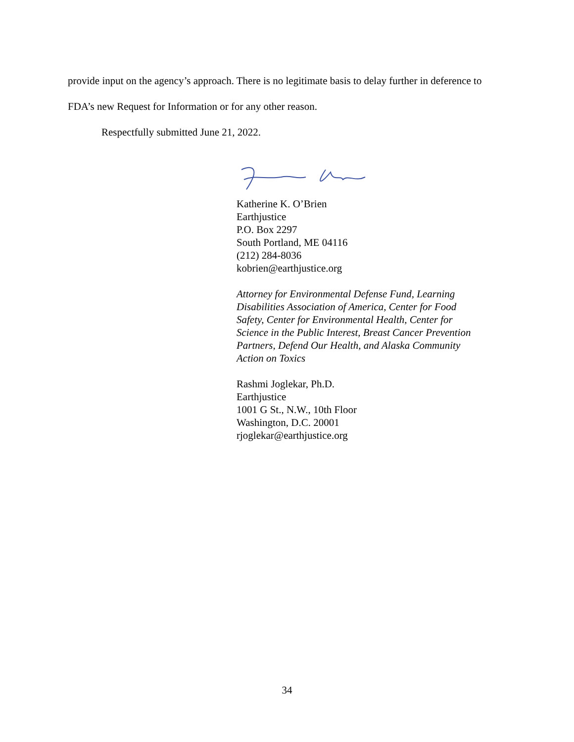provide input on the agency’s approach. There is no legitimate basis to delay further in deference to FDA’s new Request for Information or for any other reason.
Respectfully submitted June 21, 2022.
Katherine K. O’Brien
Earthjustice
P.O. Box 2297
South Portland, ME 04116
(212) 284-8036
kobrien@earthjustice.org
Attorney for Environmental Defense Fund, Learning
Disabilities Association of America, Center for Food
Safety, Center for Environmental Health, Center for
Science in the Public Interest, Breast Cancer Prevention
Partners, Defend Our Health, and Alaska Community
Action on Toxics
Rashmi Joglekar, Ph.D.
Earthjustice
1001 G St., N.W., 10th Floor
Washington, D.C. 20001
rjoglekar@earthjustice.org
34